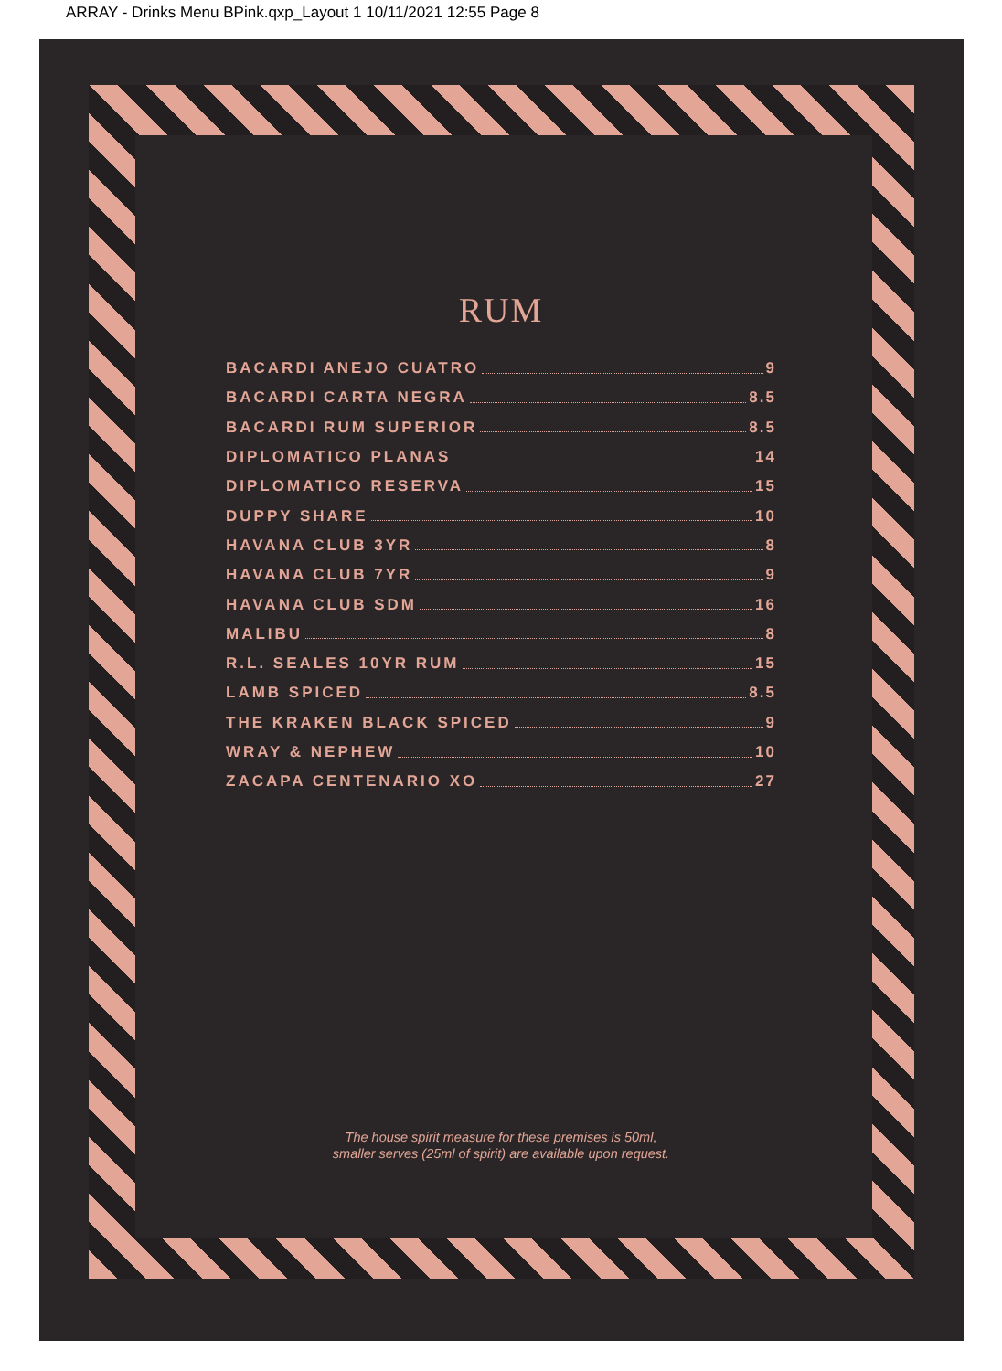ARRAY - Drinks Menu BPink.qxp_Layout 1 10/11/2021 12:55 Page 8
RUM
BACARDI ANEJO CUATRO 9
BACARDI CARTA NEGRA 8.5
BACARDI RUM SUPERIOR 8.5
DIPLOMATICO PLANAS 14
DIPLOMATICO RESERVA 15
DUPPY SHARE 10
HAVANA CLUB 3YR 8
HAVANA CLUB 7YR 9
HAVANA CLUB SDM 16
MALIBU 8
R.L. SEALES 10YR RUM 15
LAMB SPICED 8.5
THE KRAKEN BLACK SPICED 9
WRAY & NEPHEW 10
ZACAPA CENTENARIO XO 27
The house spirit measure for these premises is 50ml,
smaller serves (25ml of spirit) are available upon request.